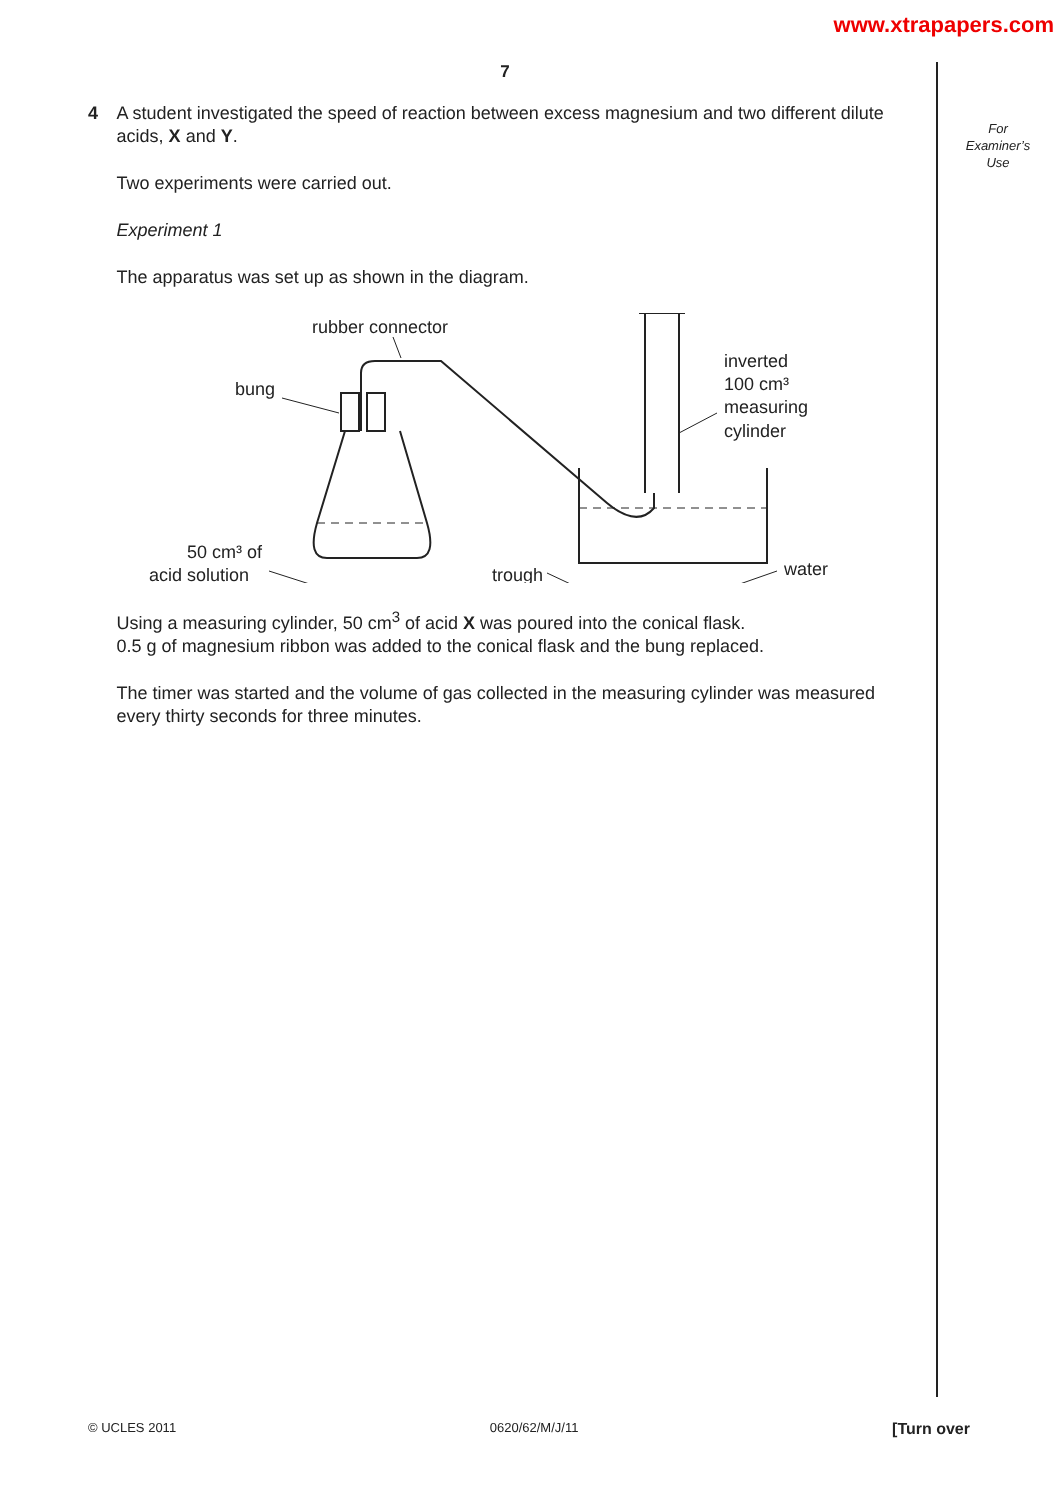www.xtrapapers.com
7
4 A student investigated the speed of reaction between excess magnesium and two different dilute acids, X and Y.
Two experiments were carried out.
Experiment 1
The apparatus was set up as shown in the diagram.
rubber connector
bung
50 cm³ of
acid solution
trough
inverted
100 cm³
measuring
cylinder
water
Using a measuring cylinder, 50 cm<sup>3</sup> of acid X was poured into the conical flask.
0.5 g of magnesium ribbon was added to the conical flask and the bung replaced.
The timer was started and the volume of gas collected in the measuring cylinder was measured every thirty seconds for three minutes.
For
Examiner’s
Use
© UCLES 2011 0620/62/M/J/11 [Turn over